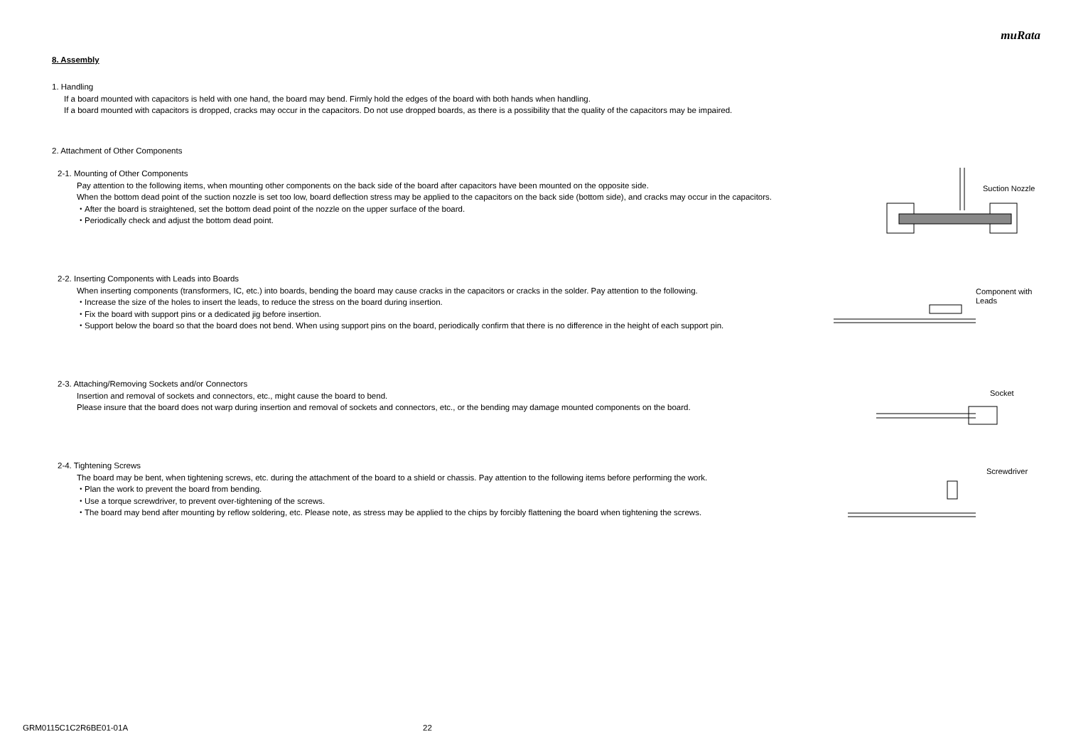muRata
8. Assembly
1. Handling
If a board mounted with capacitors is held with one hand, the board may bend. Firmly hold the edges of the board with both hands when handling.
If a board mounted with capacitors is dropped, cracks may occur in the capacitors. Do not use dropped boards, as there is a possibility that the quality of the capacitors may be impaired.
2. Attachment of Other Components
2-1. Mounting of Other Components
Pay attention to the following items, when mounting other components on the back side of the board after capacitors have been mounted on the opposite side.
When the bottom dead point of the suction nozzle is set too low, board deflection stress may be applied to the capacitors on the back side (bottom side), and cracks may occur in the capacitors.
・After the board is straightened, set the bottom dead point of the nozzle on the upper surface of the board.
・Periodically check and adjust the bottom dead point.
Suction Nozzle
2-2. Inserting Components with Leads into Boards
When inserting components (transformers, IC, etc.) into boards, bending the board may cause cracks in the capacitors or cracks in the solder. Pay attention to the following.
・Increase the size of the holes to insert the leads, to reduce the stress on the board during insertion.
・Fix the board with support pins or a dedicated jig before insertion.
・Support below the board so that the board does not bend. When using support pins on the board, periodically confirm that there is no difference in the height of each support pin.
Component with
Leads
2-3. Attaching/Removing Sockets and/or Connectors
Insertion and removal of sockets and connectors, etc., might cause the board to bend.
Please insure that the board does not warp during insertion and removal of sockets and connectors, etc., or the bending may damage mounted components on the board.
Socket
2-4. Tightening Screws
The board may be bent, when tightening screws, etc. during the attachment of the board to a shield or chassis. Pay attention to the following items before performing the work.
・Plan the work to prevent the board from bending.
・Use a torque screwdriver, to prevent over-tightening of the screws.
・The board may bend after mounting by reflow soldering, etc. Please note, as stress may be applied to the chips by forcibly flattening the board when tightening the screws.
Screwdriver
GRM0115C1C2R6BE01-01A 22